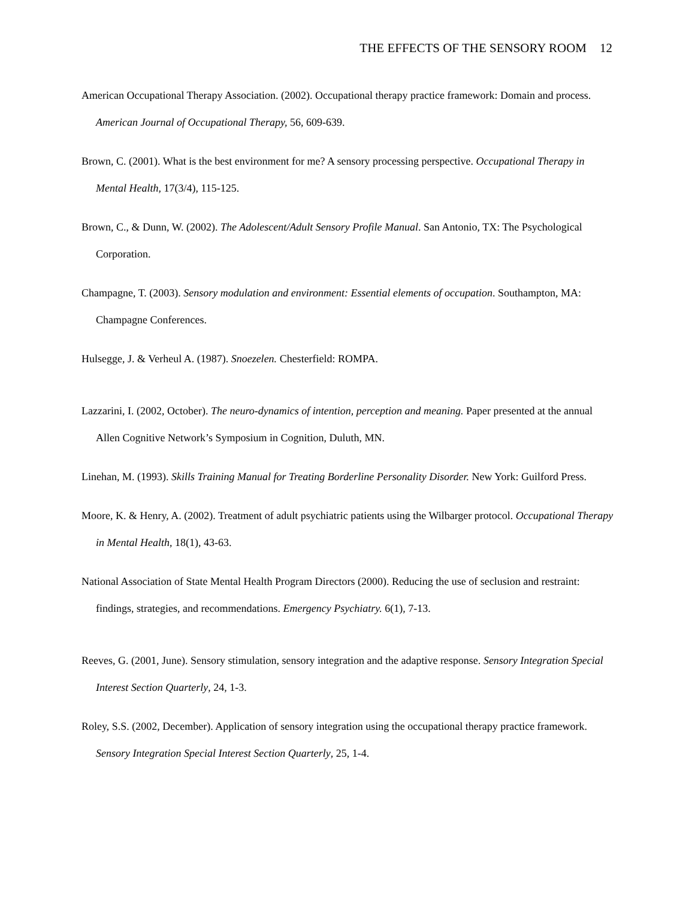THE EFFECTS OF THE SENSORY ROOM 12
American Occupational Therapy Association. (2002). Occupational therapy practice framework: Domain and process. American Journal of Occupational Therapy, 56, 609-639.
Brown, C. (2001). What is the best environment for me? A sensory processing perspective. Occupational Therapy in Mental Health, 17(3/4), 115-125.
Brown, C., & Dunn, W. (2002). The Adolescent/Adult Sensory Profile Manual. San Antonio, TX: The Psychological Corporation.
Champagne, T. (2003). Sensory modulation and environment: Essential elements of occupation. Southampton, MA: Champagne Conferences.
Hulsegge, J. & Verheul A. (1987). Snoezelen. Chesterfield: ROMPA.
Lazzarini, I. (2002, October). The neuro-dynamics of intention, perception and meaning. Paper presented at the annual Allen Cognitive Network’s Symposium in Cognition, Duluth, MN.
Linehan, M. (1993). Skills Training Manual for Treating Borderline Personality Disorder. New York: Guilford Press.
Moore, K. & Henry, A. (2002). Treatment of adult psychiatric patients using the Wilbarger protocol. Occupational Therapy in Mental Health, 18(1), 43-63.
National Association of State Mental Health Program Directors (2000). Reducing the use of seclusion and restraint: findings, strategies, and recommendations. Emergency Psychiatry. 6(1), 7-13.
Reeves, G. (2001, June). Sensory stimulation, sensory integration and the adaptive response. Sensory Integration Special Interest Section Quarterly, 24, 1-3.
Roley, S.S. (2002, December). Application of sensory integration using the occupational therapy practice framework. Sensory Integration Special Interest Section Quarterly, 25, 1-4.